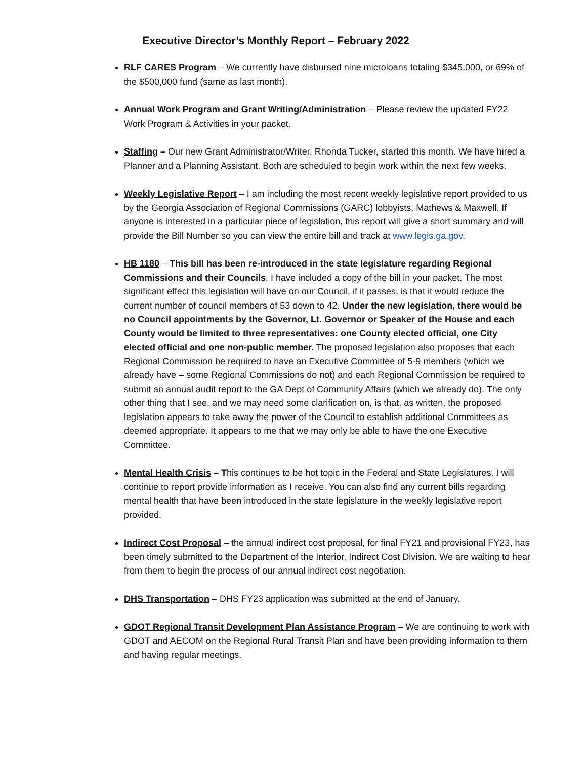Executive Director’s Monthly Report – February 2022
RLF CARES Program – We currently have disbursed nine microloans totaling $345,000, or 69% of the $500,000 fund (same as last month).
Annual Work Program and Grant Writing/Administration – Please review the updated FY22 Work Program & Activities in your packet.
Staffing – Our new Grant Administrator/Writer, Rhonda Tucker, started this month. We have hired a Planner and a Planning Assistant. Both are scheduled to begin work within the next few weeks.
Weekly Legislative Report – I am including the most recent weekly legislative report provided to us by the Georgia Association of Regional Commissions (GARC) lobbyists, Mathews & Maxwell. If anyone is interested in a particular piece of legislation, this report will give a short summary and will provide the Bill Number so you can view the entire bill and track at www.legis.ga.gov.
HB 1180 – This bill has been re-introduced in the state legislature regarding Regional Commissions and their Councils. I have included a copy of the bill in your packet. The most significant effect this legislation will have on our Council, if it passes, is that it would reduce the current number of council members of 53 down to 42. Under the new legislation, there would be no Council appointments by the Governor, Lt. Governor or Speaker of the House and each County would be limited to three representatives: one County elected official, one City elected official and one non-public member. The proposed legislation also proposes that each Regional Commission be required to have an Executive Committee of 5-9 members (which we already have – some Regional Commissions do not) and each Regional Commission be required to submit an annual audit report to the GA Dept of Community Affairs (which we already do). The only other thing that I see, and we may need some clarification on, is that, as written, the proposed legislation appears to take away the power of the Council to establish additional Committees as deemed appropriate. It appears to me that we may only be able to have the one Executive Committee.
Mental Health Crisis – This continues to be hot topic in the Federal and State Legislatures. I will continue to report provide information as I receive. You can also find any current bills regarding mental health that have been introduced in the state legislature in the weekly legislative report provided.
Indirect Cost Proposal – the annual indirect cost proposal, for final FY21 and provisional FY23, has been timely submitted to the Department of the Interior, Indirect Cost Division. We are waiting to hear from them to begin the process of our annual indirect cost negotiation.
DHS Transportation – DHS FY23 application was submitted at the end of January.
GDOT Regional Transit Development Plan Assistance Program – We are continuing to work with GDOT and AECOM on the Regional Rural Transit Plan and have been providing information to them and having regular meetings.